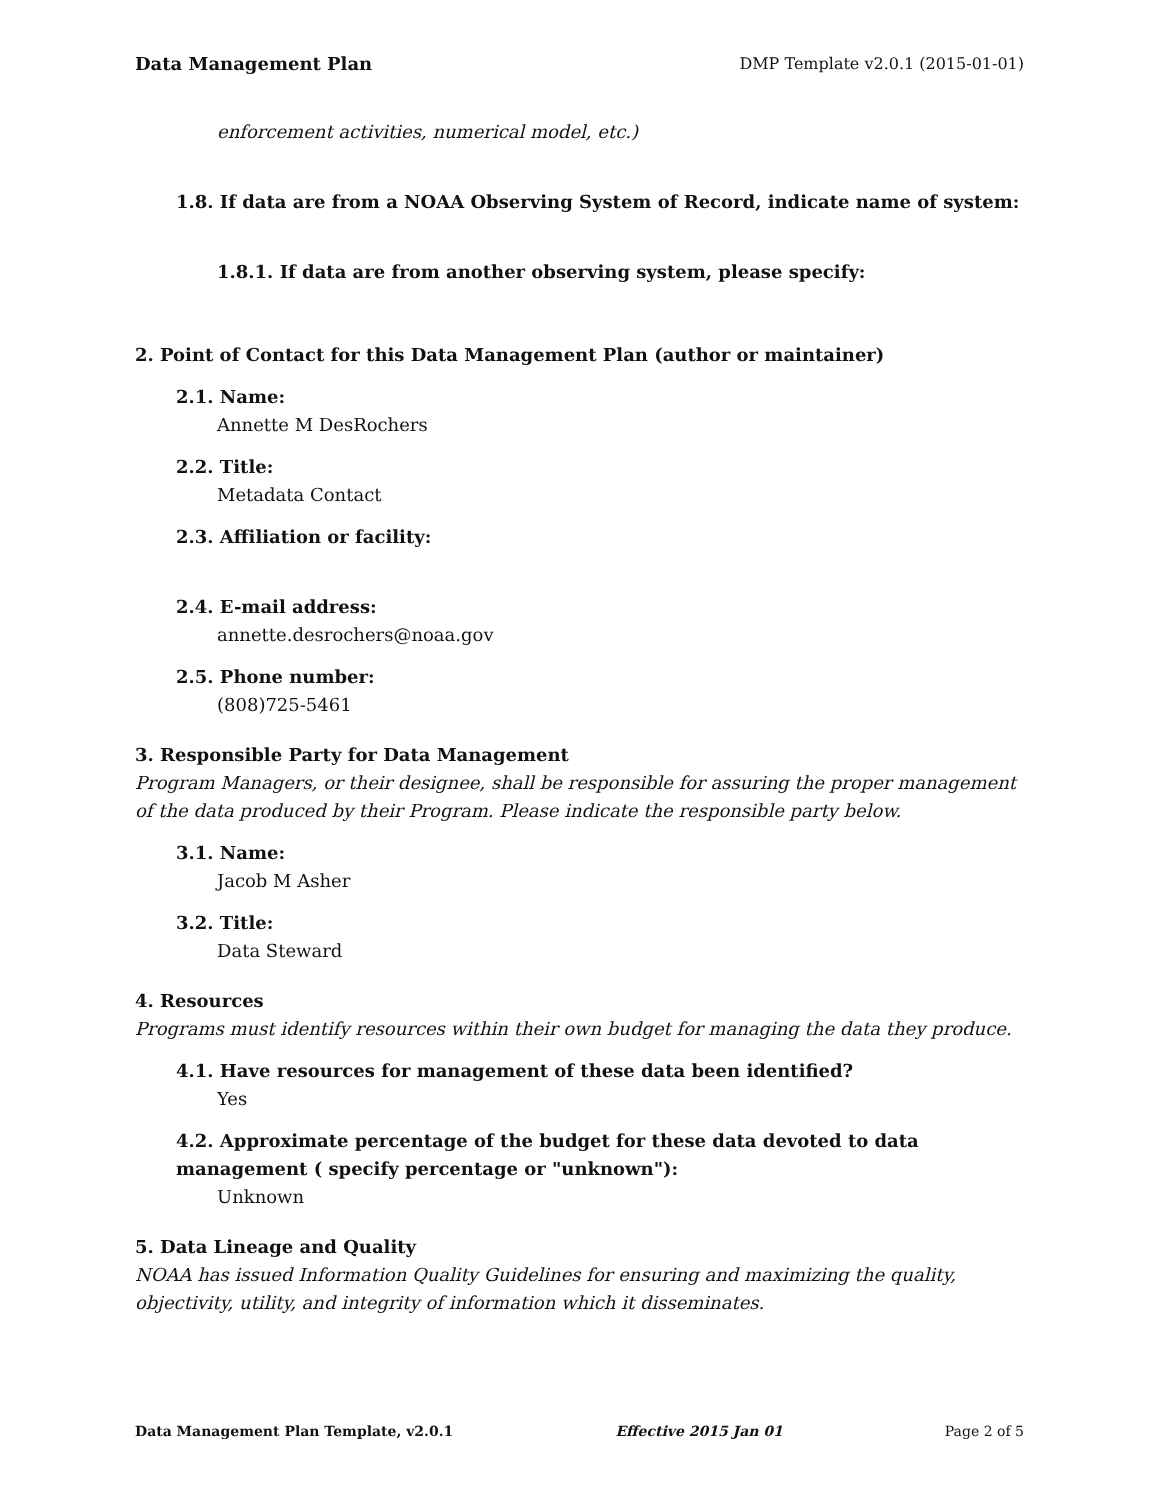Data Management Plan DMP Template v2.0.1 (2015-01-01)
enforcement activities, numerical model, etc.)
1.8. If data are from a NOAA Observing System of Record, indicate name of system:
1.8.1. If data are from another observing system, please specify:
2. Point of Contact for this Data Management Plan (author or maintainer)
2.1. Name:
Annette M DesRochers
2.2. Title:
Metadata Contact
2.3. Affiliation or facility:
2.4. E-mail address:
annette.desrochers@noaa.gov
2.5. Phone number:
(808)725-5461
3. Responsible Party for Data Management
Program Managers, or their designee, shall be responsible for assuring the proper management of the data produced by their Program. Please indicate the responsible party below.
3.1. Name:
Jacob M Asher
3.2. Title:
Data Steward
4. Resources
Programs must identify resources within their own budget for managing the data they produce.
4.1. Have resources for management of these data been identified?
Yes
4.2. Approximate percentage of the budget for these data devoted to data management ( specify percentage or "unknown"):
Unknown
5. Data Lineage and Quality
NOAA has issued Information Quality Guidelines for ensuring and maximizing the quality, objectivity, utility, and integrity of information which it disseminates.
Data Management Plan Template, v2.0.1 Effective 2015 Jan 01 Page 2 of 5